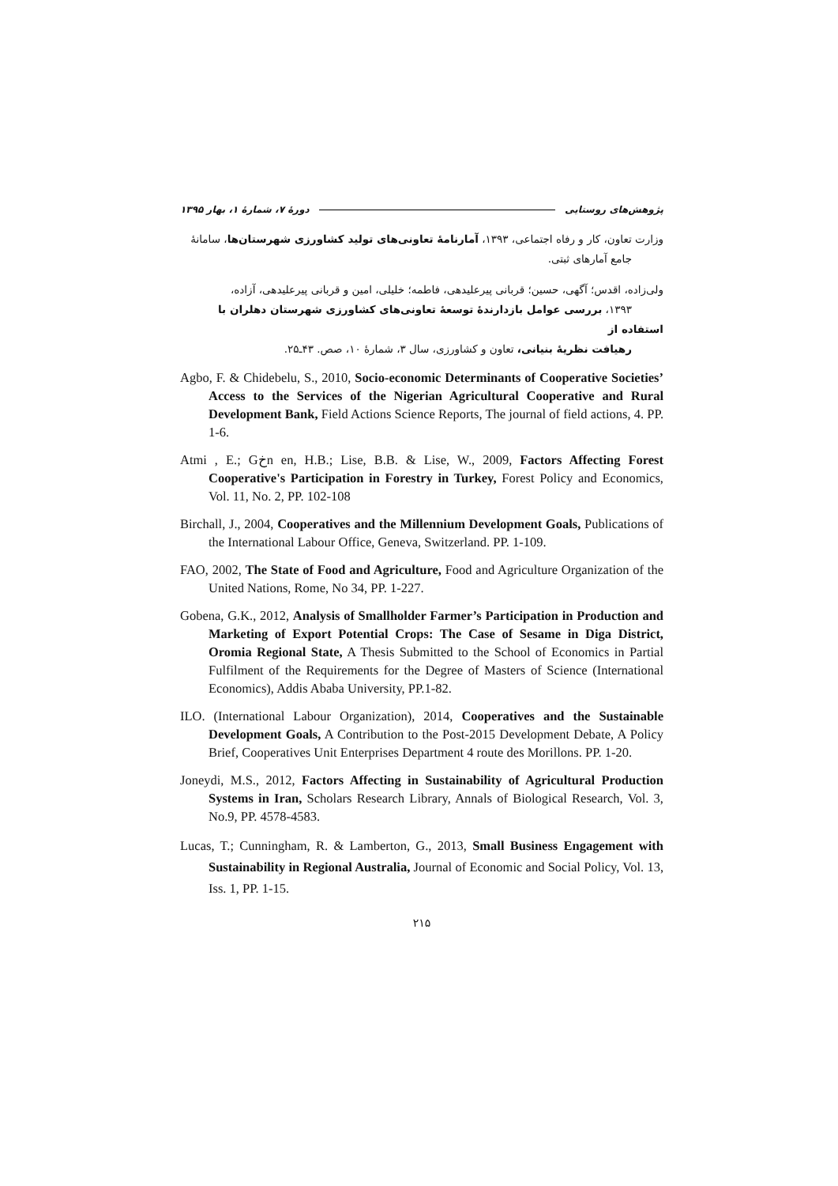پژوهش‌های روستایی دورهٔ ۷، شمارهٔ ۱، بهار ۱۳۹۵
وزارت تعاون، کار و رفاه اجتماعی، ۱۳۹۳، آمارنامهٔ تعاونی‌های تولید کشاورزی شهرستان‌ها، سامانهٔ
جامع آمارهای ثبتی.
ولی‌زاده، اقدس؛ آگهی، حسین؛ قربانی پیرعلیدهی، فاطمه؛ خلیلی، امین و قربانی پیرعلیدهی، آزاده،
۱۳۹۳، بررسی عوامل بازدارندهٔ توسعهٔ تعاونی‌های کشاورزی شهرستان دهلران با استفاده از
رهیافت نظریهٔ بنیانی، تعاون و کشاورزی، سال ۳، شمارهٔ ۱۰، صص. ۴۳ـ۲۵.
Agbo, F. & Chidebelu, S., 2010, Socio-economic Determinants of Cooperative Societies’ Access to the Services of the Nigerian Agricultural Cooperative and Rural Development Bank, Field Actions Science Reports, The journal of field actions, 4. PP. 1-6.
Atmi , E.; Gخn en, H.B.; Lise, B.B. & Lise, W., 2009, Factors Affecting Forest Cooperative's Participation in Forestry in Turkey, Forest Policy and Economics, Vol. 11, No. 2, PP. 102-108
Birchall, J., 2004, Cooperatives and the Millennium Development Goals, Publications of the International Labour Office, Geneva, Switzerland. PP. 1-109.
FAO, 2002, The State of Food and Agriculture, Food and Agriculture Organization of the United Nations, Rome, No 34, PP. 1-227.
Gobena, G.K., 2012, Analysis of Smallholder Farmer’s Participation in Production and Marketing of Export Potential Crops: The Case of Sesame in Diga District, Oromia Regional State, A Thesis Submitted to the School of Economics in Partial Fulfilment of the Requirements for the Degree of Masters of Science (International Economics), Addis Ababa University, PP.1-82.
ILO. (International Labour Organization), 2014, Cooperatives and the Sustainable Development Goals, A Contribution to the Post-2015 Development Debate, A Policy Brief, Cooperatives Unit Enterprises Department 4 route des Morillons. PP. 1-20.
Joneydi, M.S., 2012, Factors Affecting in Sustainability of Agricultural Production Systems in Iran, Scholars Research Library, Annals of Biological Research, Vol. 3, No.9, PP. 4578-4583.
Lucas, T.; Cunningham, R. & Lamberton, G., 2013, Small Business Engagement with Sustainability in Regional Australia, Journal of Economic and Social Policy, Vol. 13, Iss. 1, PP. 1-15.
۲۱۵